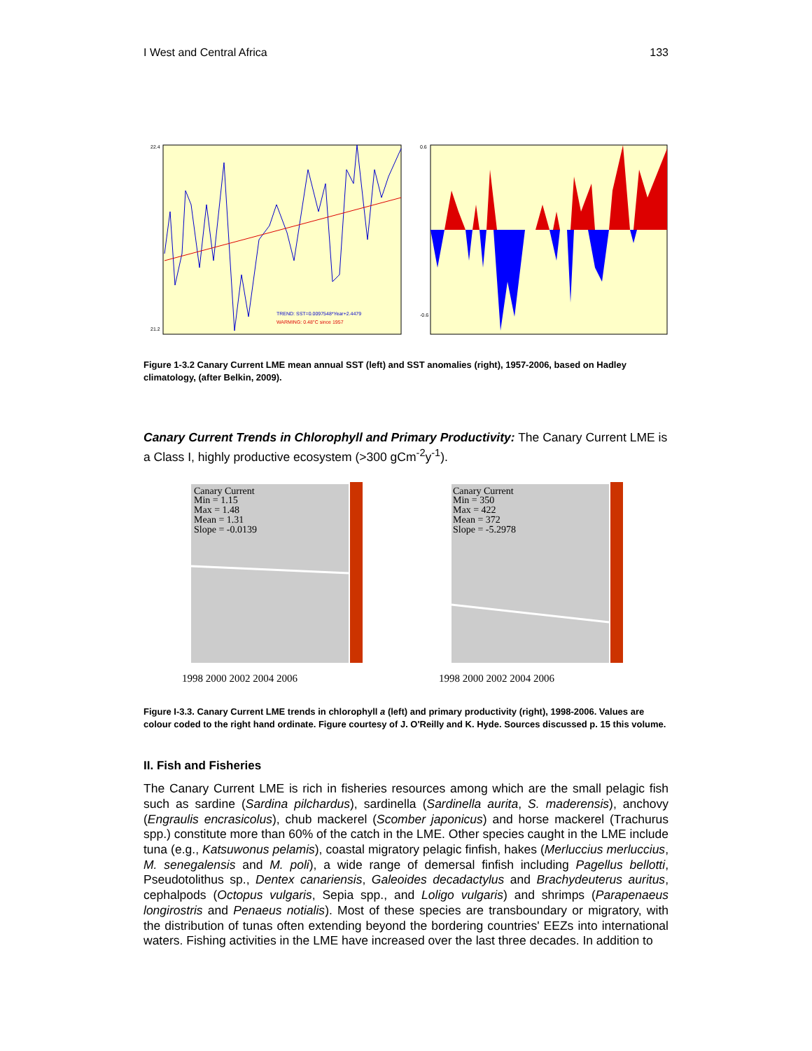I West and Central Africa 133
TREND: SST=0.0097548*Year+2.4479
WARMING: 0.48°C since 1957
22.4
21.2
0.6
-0.6
Figure 1-3.2 Canary Current LME mean annual SST (left) and SST anomalies (right), 1957-2006, based on Hadley climatology, (after Belkin, 2009).
Canary Current Trends in Chlorophyll and Primary Productivity: The Canary Current LME is a Class I, highly productive ecosystem (>300 gCm<sup>-2</sup>y<sup>-1</sup>).
Canary Current
Min = 1.15
Max = 1.48
Mean = 1.31
Slope = -0.0139
1998 2000 2002 2004 2006
Canary Current
Min = 350
Max = 422
Mean = 372
Slope = -5.2978
1998 2000 2002 2004 2006
Figure I-3.3. Canary Current LME trends in chlorophyll a (left) and primary productivity (right), 1998-2006. Values are colour coded to the right hand ordinate. Figure courtesy of J. O'Reilly and K. Hyde. Sources discussed p. 15 this volume.
II. Fish and Fisheries
The Canary Current LME is rich in fisheries resources among which are the small pelagic fish such as sardine (Sardina pilchardus), sardinella (Sardinella aurita, S. maderensis), anchovy (Engraulis encrasicolus), chub mackerel (Scomber japonicus) and horse mackerel (Trachurus spp.) constitute more than 60% of the catch in the LME. Other species caught in the LME include tuna (e.g., Katsuwonus pelamis), coastal migratory pelagic finfish, hakes (Merluccius merluccius, M. senegalensis and M. poli), a wide range of demersal finfish including Pagellus bellotti, Pseudotolithus sp., Dentex canariensis, Galeoides decadactylus and Brachydeuterus auritus, cephalpods (Octopus vulgaris, Sepia spp., and Loligo vulgaris) and shrimps (Parapenaeus longirostris and Penaeus notialis). Most of these species are transboundary or migratory, with the distribution of tunas often extending beyond the bordering countries' EEZs into international waters. Fishing activities in the LME have increased over the last three decades. In addition to